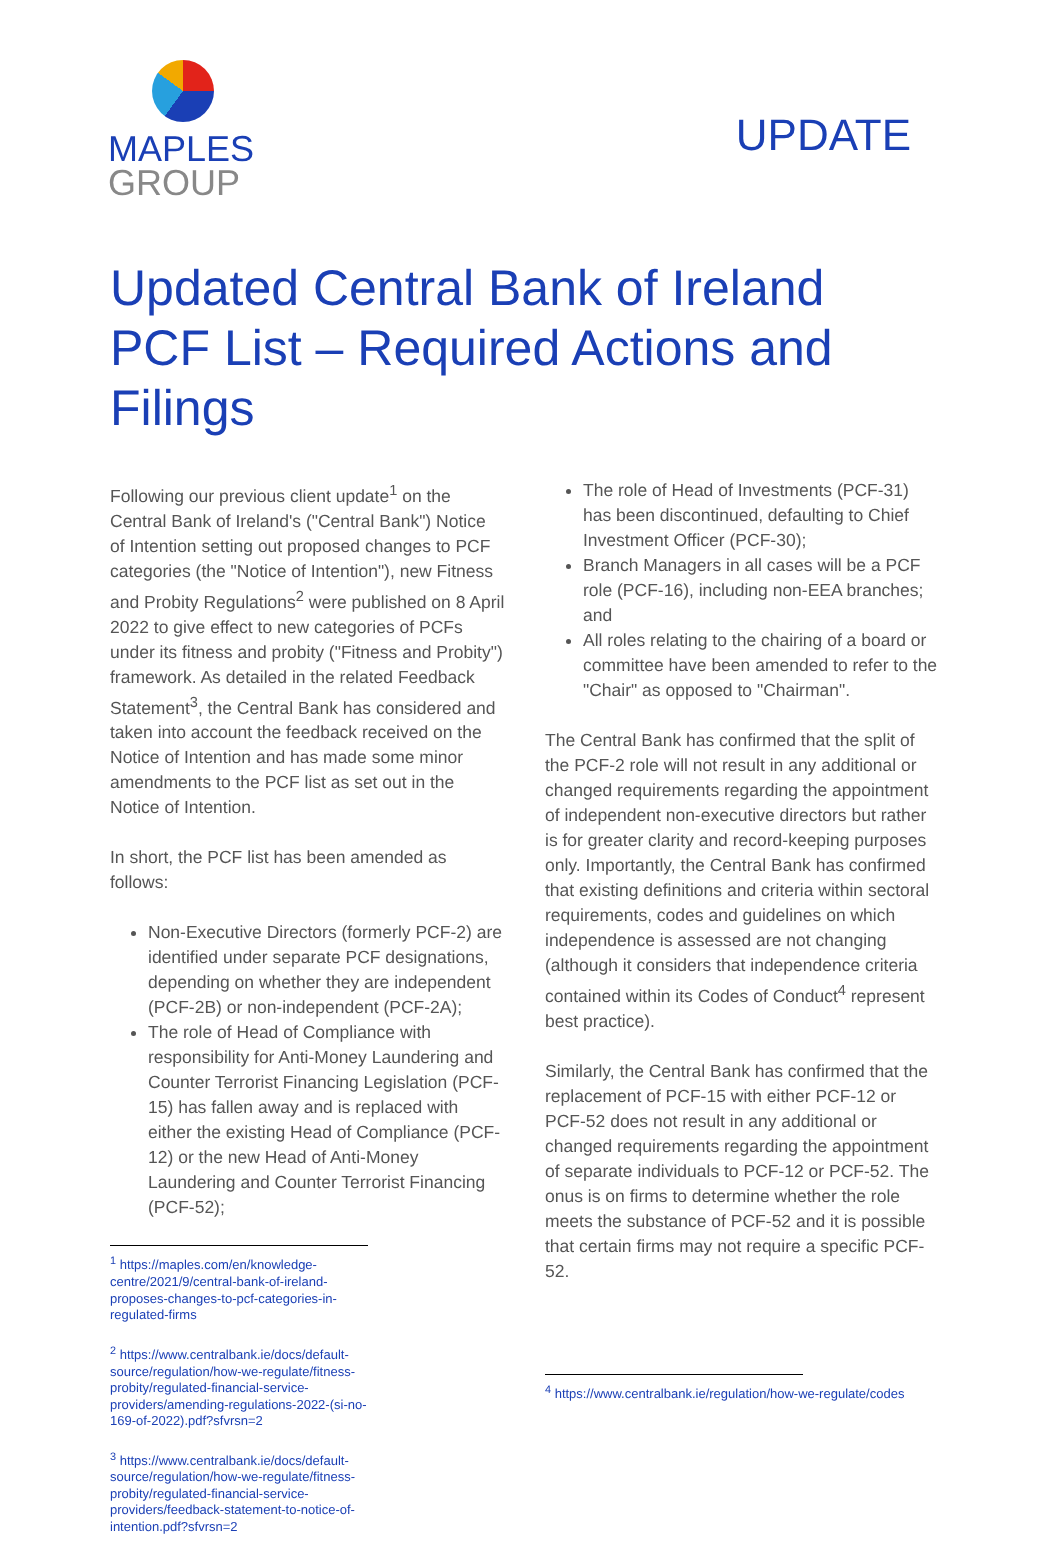MAPLES
GROUP
UPDATE
Updated Central Bank of Ireland PCF List – Required Actions and Filings
Following our previous client update<sup>1</sup> on the Central Bank of Ireland's ("Central Bank") Notice of Intention setting out proposed changes to PCF categories (the "Notice of Intention"), new Fitness and Probity Regulations<sup>2</sup> were published on 8 April 2022 to give effect to new categories of PCFs under its fitness and probity ("Fitness and Probity") framework. As detailed in the related Feedback Statement<sup>3</sup>, the Central Bank has considered and taken into account the feedback received on the Notice of Intention and has made some minor amendments to the PCF list as set out in the Notice of Intention.
In short, the PCF list has been amended as follows:
Non-Executive Directors (formerly PCF-2) are identified under separate PCF designations, depending on whether they are independent (PCF-2B) or non-independent (PCF-2A);
The role of Head of Compliance with responsibility for Anti-Money Laundering and Counter Terrorist Financing Legislation (PCF-15) has fallen away and is replaced with either the existing Head of Compliance (PCF-12) or the new Head of Anti-Money Laundering and Counter Terrorist Financing (PCF-52);
<sup>1</sup> https://maples.com/en/knowledge-centre/2021/9/central-bank-of-ireland-proposes-changes-to-pcf-categories-in-regulated-firms
<sup>2</sup> https://www.centralbank.ie/docs/default-source/regulation/how-we-regulate/fitness-probity/regulated-financial-service-providers/amending-regulations-2022-(si-no-169-of-2022).pdf?sfvrsn=2
<sup>3</sup> https://www.centralbank.ie/docs/default-source/regulation/how-we-regulate/fitness-probity/regulated-financial-service-providers/feedback-statement-to-notice-of-intention.pdf?sfvrsn=2
The role of Head of Investments (PCF-31) has been discontinued, defaulting to Chief Investment Officer (PCF-30);
Branch Managers in all cases will be a PCF role (PCF-16), including non-EEA branches; and
All roles relating to the chairing of a board or committee have been amended to refer to the "Chair" as opposed to "Chairman".
The Central Bank has confirmed that the split of the PCF-2 role will not result in any additional or changed requirements regarding the appointment of independent non-executive directors but rather is for greater clarity and record-keeping purposes only. Importantly, the Central Bank has confirmed that existing definitions and criteria within sectoral requirements, codes and guidelines on which independence is assessed are not changing (although it considers that independence criteria contained within its Codes of Conduct<sup>4</sup> represent best practice).
Similarly, the Central Bank has confirmed that the replacement of PCF-15 with either PCF-12 or PCF-52 does not result in any additional or changed requirements regarding the appointment of separate individuals to PCF-12 or PCF-52. The onus is on firms to determine whether the role meets the substance of PCF-52 and it is possible that certain firms may not require a specific PCF-52.
<sup>4</sup> https://www.centralbank.ie/regulation/how-we-regulate/codes